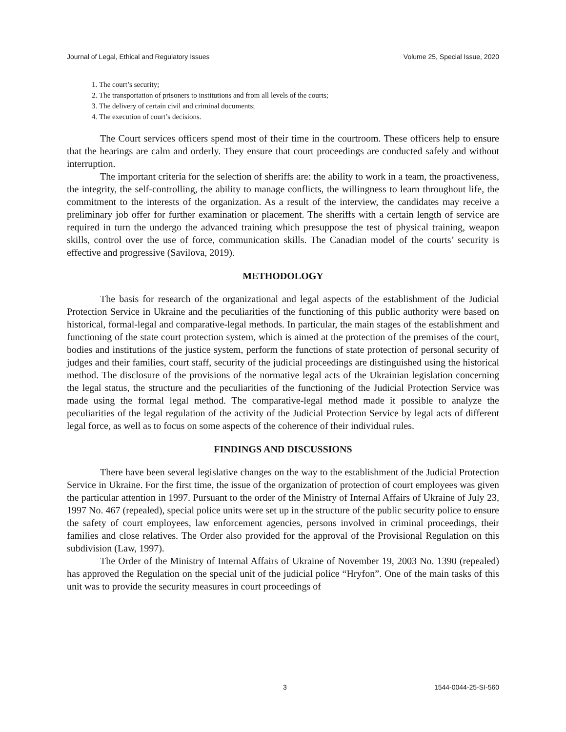Journal of Legal, Ethical and Regulatory Issues Volume 25, Special Issue, 2020
1. The court’s security;
2. The transportation of prisoners to institutions and from all levels of the courts;
3. The delivery of certain civil and criminal documents;
4. The execution of court’s decisions.
The Court services officers spend most of their time in the courtroom. These officers help to ensure that the hearings are calm and orderly. They ensure that court proceedings are conducted safely and without interruption.
The important criteria for the selection of sheriffs are: the ability to work in a team, the proactiveness, the integrity, the self-controlling, the ability to manage conflicts, the willingness to learn throughout life, the commitment to the interests of the organization. As a result of the interview, the candidates may receive a preliminary job offer for further examination or placement. The sheriffs with a certain length of service are required in turn the undergo the advanced training which presuppose the test of physical training, weapon skills, control over the use of force, communication skills. The Canadian model of the courts’ security is effective and progressive (Savilova, 2019).
METHODOLOGY
The basis for research of the organizational and legal aspects of the establishment of the Judicial Protection Service in Ukraine and the peculiarities of the functioning of this public authority were based on historical, formal-legal and comparative-legal methods. In particular, the main stages of the establishment and functioning of the state court protection system, which is aimed at the protection of the premises of the court, bodies and institutions of the justice system, perform the functions of state protection of personal security of judges and their families, court staff, security of the judicial proceedings are distinguished using the historical method. The disclosure of the provisions of the normative legal acts of the Ukrainian legislation concerning the legal status, the structure and the peculiarities of the functioning of the Judicial Protection Service was made using the formal legal method. The comparative-legal method made it possible to analyze the peculiarities of the legal regulation of the activity of the Judicial Protection Service by legal acts of different legal force, as well as to focus on some aspects of the coherence of their individual rules.
FINDINGS AND DISCUSSIONS
There have been several legislative changes on the way to the establishment of the Judicial Protection Service in Ukraine. For the first time, the issue of the organization of protection of court employees was given the particular attention in 1997. Pursuant to the order of the Ministry of Internal Affairs of Ukraine of July 23, 1997 No. 467 (repealed), special police units were set up in the structure of the public security police to ensure the safety of court employees, law enforcement agencies, persons involved in criminal proceedings, their families and close relatives. The Order also provided for the approval of the Provisional Regulation on this subdivision (Law, 1997).
The Order of the Ministry of Internal Affairs of Ukraine of November 19, 2003 No. 1390 (repealed) has approved the Regulation on the special unit of the judicial police “Hryfon”. One of the main tasks of this unit was to provide the security measures in court proceedings of
3 1544-0044-25-SI-560